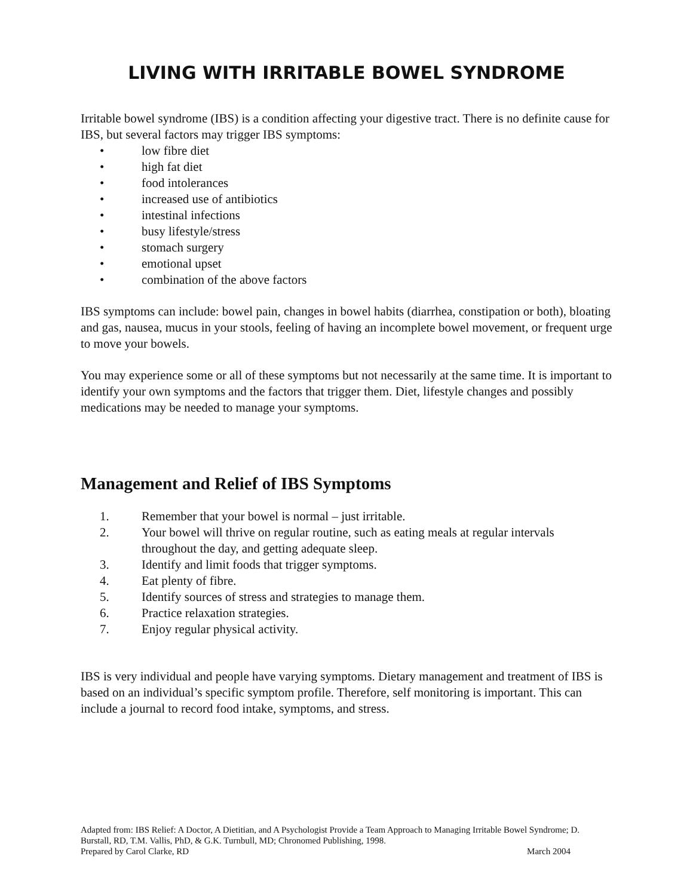LIVING WITH IRRITABLE BOWEL SYNDROME
Irritable bowel syndrome (IBS) is a condition affecting your digestive tract. There is no definite cause for IBS, but several factors may trigger IBS symptoms:
• low fibre diet
• high fat diet
• food intolerances
• increased use of antibiotics
• intestinal infections
• busy lifestyle/stress
• stomach surgery
• emotional upset
• combination of the above factors
IBS symptoms can include: bowel pain, changes in bowel habits (diarrhea, constipation or both), bloating and gas, nausea, mucus in your stools, feeling of having an incomplete bowel movement, or frequent urge to move your bowels.
You may experience some or all of these symptoms but not necessarily at the same time. It is important to identify your own symptoms and the factors that trigger them. Diet, lifestyle changes and possibly medications may be needed to manage your symptoms.
Management and Relief of IBS Symptoms
1. Remember that your bowel is normal – just irritable.
2. Your bowel will thrive on regular routine, such as eating meals at regular intervals throughout the day, and getting adequate sleep.
3. Identify and limit foods that trigger symptoms.
4. Eat plenty of fibre.
5. Identify sources of stress and strategies to manage them.
6. Practice relaxation strategies.
7. Enjoy regular physical activity.
IBS is very individual and people have varying symptoms. Dietary management and treatment of IBS is based on an individual’s specific symptom profile. Therefore, self monitoring is important. This can include a journal to record food intake, symptoms, and stress.
Adapted from: IBS Relief: A Doctor, A Dietitian, and A Psychologist Provide a Team Approach to Managing Irritable Bowel Syndrome; D. Burstall, RD, T.M. Vallis, PhD, & G.K. Turnbull, MD; Chronomed Publishing, 1998.
Prepared by Carol Clarke, RD March 2004